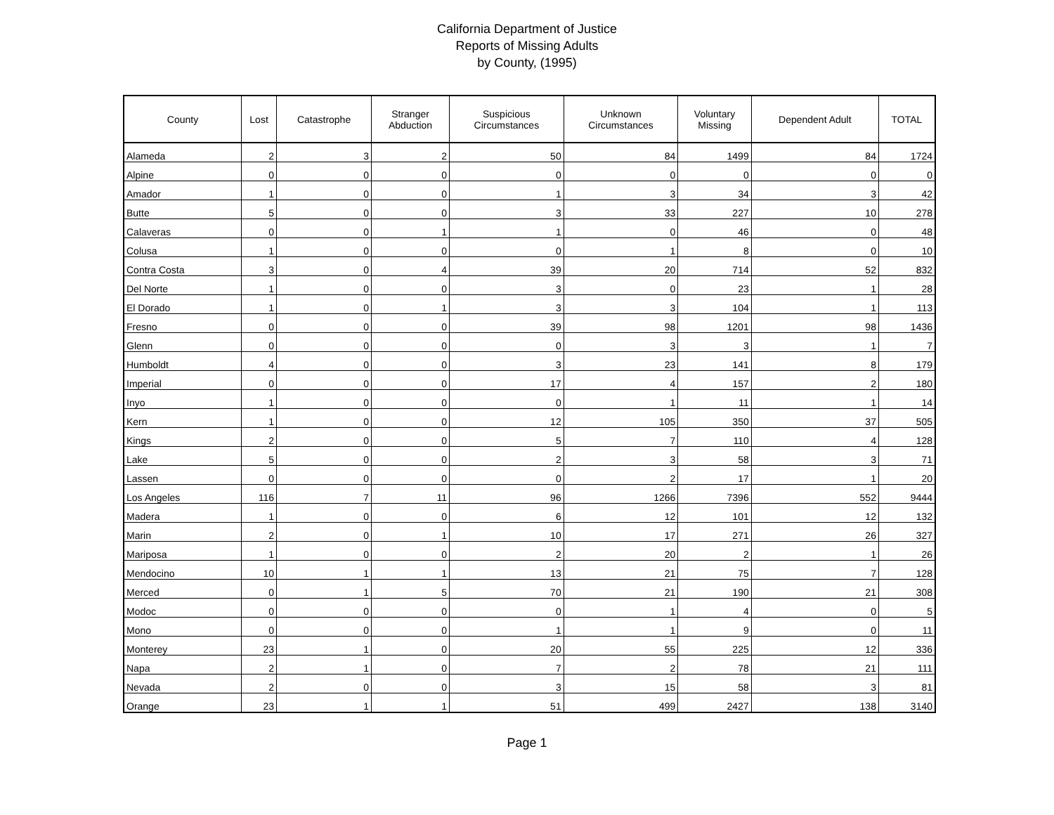California Department of Justice
Reports of Missing Adults
by County, (1995)
| County | Lost | Catastrophe | Stranger Abduction | Suspicious Circumstances | Unknown Circumstances | Voluntary Missing | Dependent Adult | TOTAL |
| --- | --- | --- | --- | --- | --- | --- | --- | --- |
| Alameda | 2 | 3 | 2 | 50 | 84 | 1499 | 84 | 1724 |
| Alpine | 0 | 0 | 0 | 0 | 0 | 0 | 0 | 0 |
| Amador | 1 | 0 | 0 | 1 | 3 | 34 | 3 | 42 |
| Butte | 5 | 0 | 0 | 3 | 33 | 227 | 10 | 278 |
| Calaveras | 0 | 0 | 1 | 1 | 0 | 46 | 0 | 48 |
| Colusa | 1 | 0 | 0 | 0 | 1 | 8 | 0 | 10 |
| Contra Costa | 3 | 0 | 4 | 39 | 20 | 714 | 52 | 832 |
| Del Norte | 1 | 0 | 0 | 3 | 0 | 23 | 1 | 28 |
| El Dorado | 1 | 0 | 1 | 3 | 3 | 104 | 1 | 113 |
| Fresno | 0 | 0 | 0 | 39 | 98 | 1201 | 98 | 1436 |
| Glenn | 0 | 0 | 0 | 0 | 3 | 3 | 1 | 7 |
| Humboldt | 4 | 0 | 0 | 3 | 23 | 141 | 8 | 179 |
| Imperial | 0 | 0 | 0 | 17 | 4 | 157 | 2 | 180 |
| Inyo | 1 | 0 | 0 | 0 | 1 | 11 | 1 | 14 |
| Kern | 1 | 0 | 0 | 12 | 105 | 350 | 37 | 505 |
| Kings | 2 | 0 | 0 | 5 | 7 | 110 | 4 | 128 |
| Lake | 5 | 0 | 0 | 2 | 3 | 58 | 3 | 71 |
| Lassen | 0 | 0 | 0 | 0 | 2 | 17 | 1 | 20 |
| Los Angeles | 116 | 7 | 11 | 96 | 1266 | 7396 | 552 | 9444 |
| Madera | 1 | 0 | 0 | 6 | 12 | 101 | 12 | 132 |
| Marin | 2 | 0 | 1 | 10 | 17 | 271 | 26 | 327 |
| Mariposa | 1 | 0 | 0 | 2 | 20 | 2 | 1 | 26 |
| Mendocino | 10 | 1 | 1 | 13 | 21 | 75 | 7 | 128 |
| Merced | 0 | 1 | 5 | 70 | 21 | 190 | 21 | 308 |
| Modoc | 0 | 0 | 0 | 0 | 1 | 4 | 0 | 5 |
| Mono | 0 | 0 | 0 | 1 | 1 | 9 | 0 | 11 |
| Monterey | 23 | 1 | 0 | 20 | 55 | 225 | 12 | 336 |
| Napa | 2 | 1 | 0 | 7 | 2 | 78 | 21 | 111 |
| Nevada | 2 | 0 | 0 | 3 | 15 | 58 | 3 | 81 |
| Orange | 23 | 1 | 1 | 51 | 499 | 2427 | 138 | 3140 |
Page 1